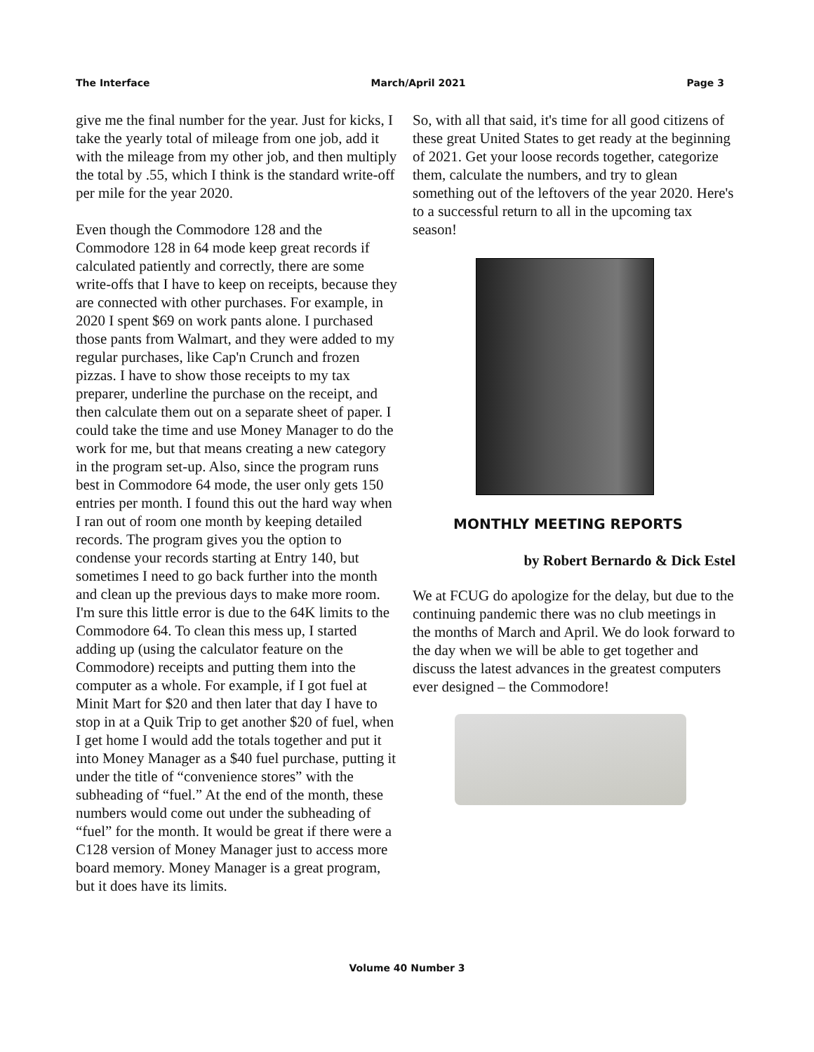The Interface March/April 2021 Page 3
give me the final number for the year. Just for kicks, I take the yearly total of mileage from one job, add it with the mileage from my other job, and then multiply the total by .55, which I think is the standard write-off per mile for the year 2020.
Even though the Commodore 128 and the Commodore 128 in 64 mode keep great records if calculated patiently and correctly, there are some write-offs that I have to keep on receipts, because they are connected with other purchases. For example, in 2020 I spent $69 on work pants alone. I purchased those pants from Walmart, and they were added to my regular purchases, like Cap'n Crunch and frozen pizzas. I have to show those receipts to my tax preparer, underline the purchase on the receipt, and then calculate them out on a separate sheet of paper. I could take the time and use Money Manager to do the work for me, but that means creating a new category in the program set-up. Also, since the program runs best in Commodore 64 mode, the user only gets 150 entries per month. I found this out the hard way when I ran out of room one month by keeping detailed records. The program gives you the option to condense your records starting at Entry 140, but sometimes I need to go back further into the month and clean up the previous days to make more room. I'm sure this little error is due to the 64K limits to the Commodore 64. To clean this mess up, I started adding up (using the calculator feature on the Commodore) receipts and putting them into the computer as a whole. For example, if I got fuel at Minit Mart for $20 and then later that day I have to stop in at a Quik Trip to get another $20 of fuel, when I get home I would add the totals together and put it into Money Manager as a $40 fuel purchase, putting it under the title of “convenience stores” with the subheading of “fuel.” At the end of the month, these numbers would come out under the subheading of “fuel” for the month. It would be great if there were a C128 version of Money Manager just to access more board memory. Money Manager is a great program, but it does have its limits.
So, with all that said, it's time for all good citizens of these great United States to get ready at the beginning of 2021. Get your loose records together, categorize them, calculate the numbers, and try to glean something out of the leftovers of the year 2020. Here's to a successful return to all in the upcoming tax season!
MONTHLY MEETING REPORTS
by Robert Bernardo & Dick Estel
We at FCUG do apologize for the delay, but due to the continuing pandemic there was no club meetings in the months of March and April. We do look forward to the day when we will be able to get together and discuss the latest advances in the greatest computers ever designed – the Commodore!
Volume 40 Number 3